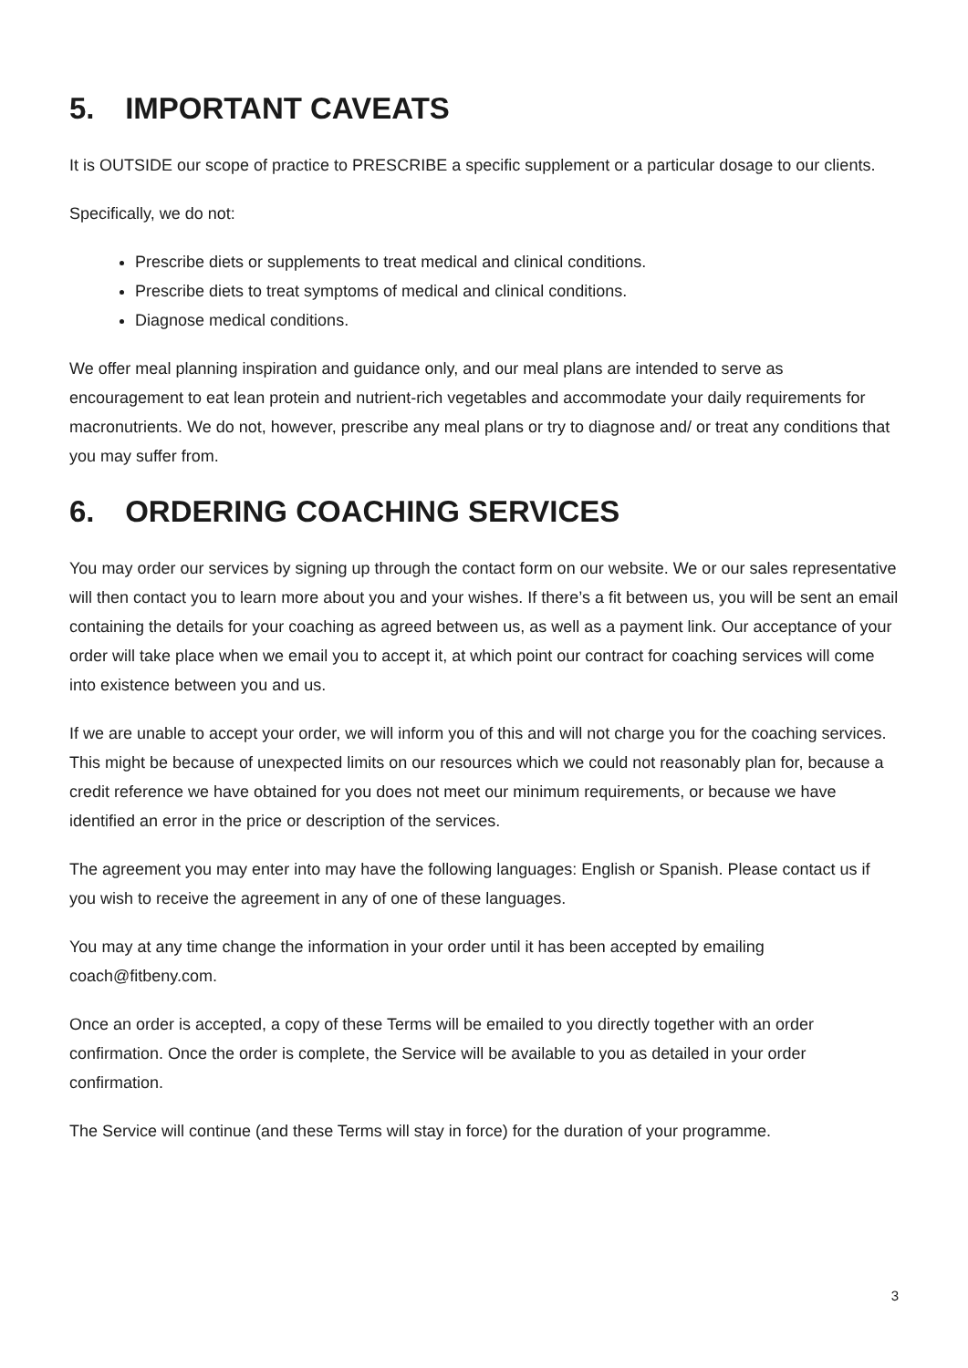5. IMPORTANT CAVEATS
It is OUTSIDE our scope of practice to PRESCRIBE a specific supplement or a particular dosage to our clients.
Specifically, we do not:
Prescribe diets or supplements to treat medical and clinical conditions.
Prescribe diets to treat symptoms of medical and clinical conditions.
Diagnose medical conditions.
We offer meal planning inspiration and guidance only, and our meal plans are intended to serve as encouragement to eat lean protein and nutrient-rich vegetables and accommodate your daily requirements for macronutrients. We do not, however, prescribe any meal plans or try to diagnose and/ or treat any conditions that you may suffer from.
6. ORDERING COACHING SERVICES
You may order our services by signing up through the contact form on our website. We or our sales representative will then contact you to learn more about you and your wishes. If there’s a fit between us, you will be sent an email containing the details for your coaching as agreed between us, as well as a payment link. Our acceptance of your order will take place when we email you to accept it, at which point our contract for coaching services will come into existence between you and us.
If we are unable to accept your order, we will inform you of this and will not charge you for the coaching services. This might be because of unexpected limits on our resources which we could not reasonably plan for, because a credit reference we have obtained for you does not meet our minimum requirements, or because we have identified an error in the price or description of the services.
The agreement you may enter into may have the following languages: English or Spanish. Please contact us if you wish to receive the agreement in any of one of these languages.
You may at any time change the information in your order until it has been accepted by emailing coach@fitbeny.com.
Once an order is accepted, a copy of these Terms will be emailed to you directly together with an order confirmation. Once the order is complete, the Service will be available to you as detailed in your order confirmation.
The Service will continue (and these Terms will stay in force) for the duration of your programme.
3